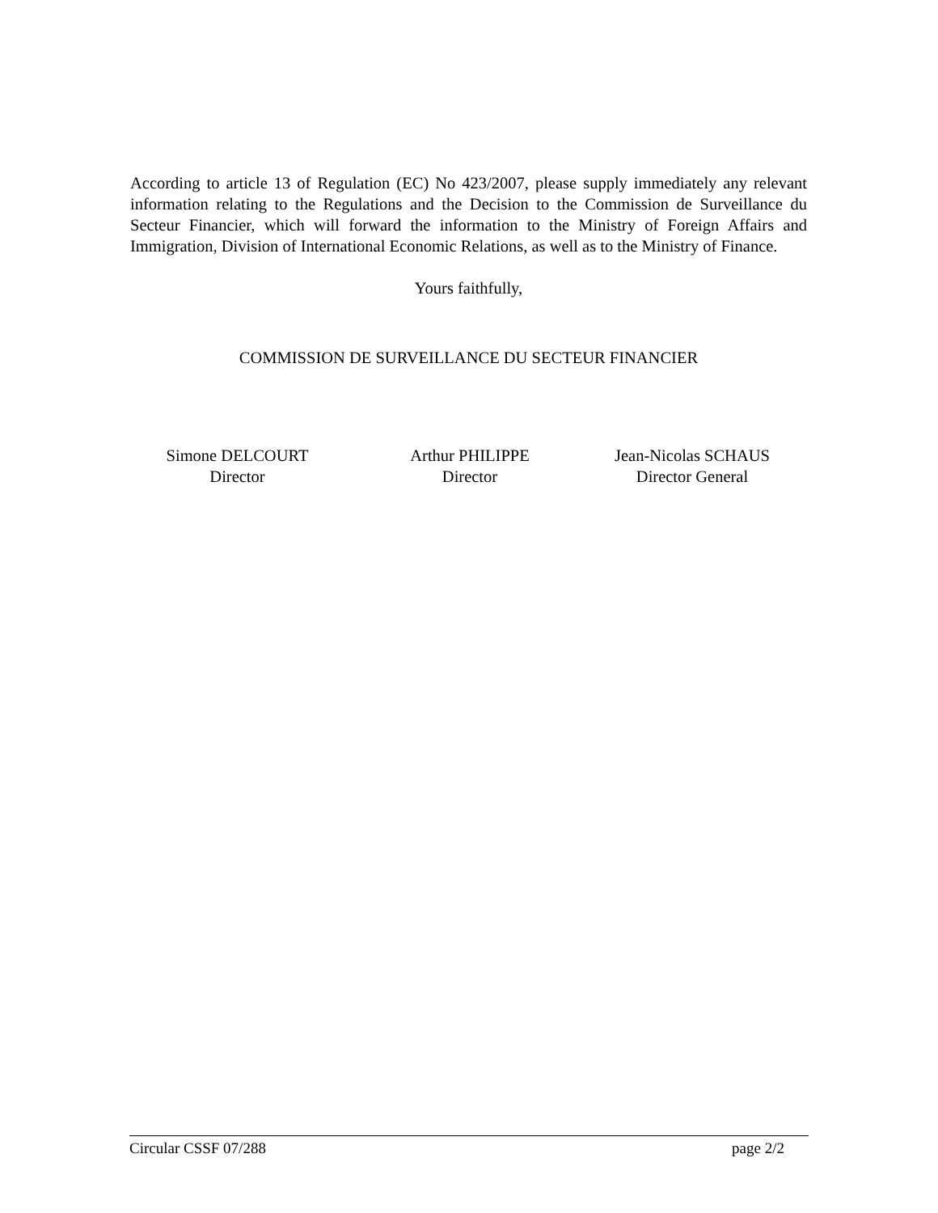According to article 13 of Regulation (EC) No 423/2007, please supply immediately any relevant information relating to the Regulations and the Decision to the Commission de Surveillance du Secteur Financier, which will forward the information to the Ministry of Foreign Affairs and Immigration, Division of International Economic Relations, as well as to the Ministry of Finance.
Yours faithfully,
COMMISSION DE SURVEILLANCE DU SECTEUR FINANCIER
Simone DELCOURT
Director
Arthur PHILIPPE
Director
Jean-Nicolas SCHAUS
Director General
Circular CSSF 07/288 page 2/2